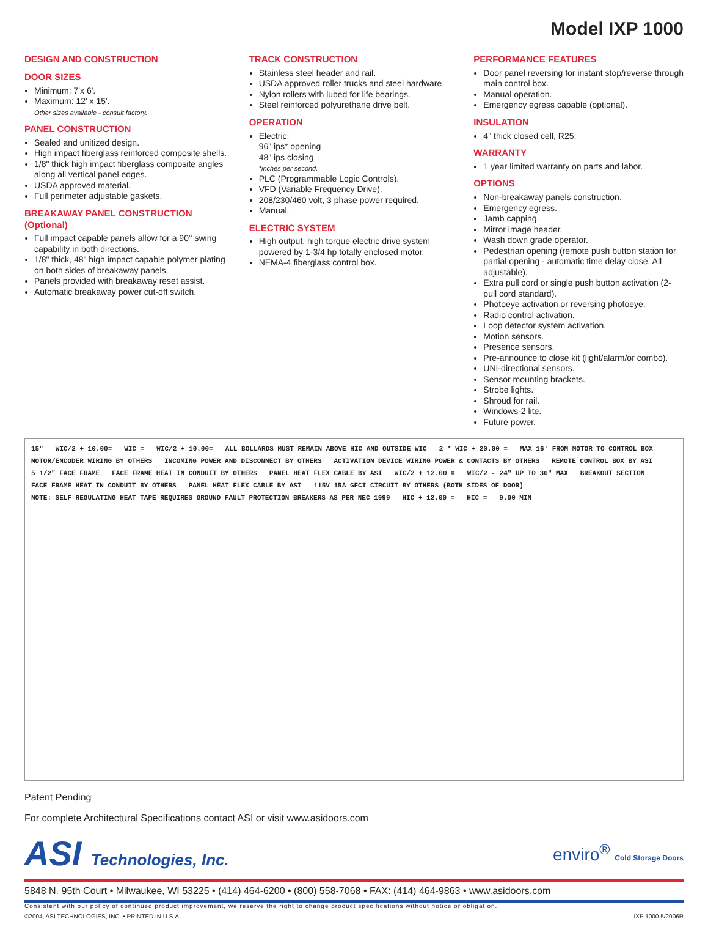Model IXP 1000
DESIGN AND CONSTRUCTION
DOOR SIZES
Minimum: 7'x 6'.
Maximum: 12' x 15'.
Other sizes available - consult factory.
PANEL CONSTRUCTION
Sealed and unitized design.
High impact fiberglass reinforced composite shells.
1/8" thick high impact fiberglass composite angles along all vertical panel edges.
USDA approved material.
Full perimeter adjustable gaskets.
BREAKAWAY PANEL CONSTRUCTION (Optional)
Full impact capable panels allow for a 90° swing capability in both directions.
1/8" thick, 48" high impact capable polymer plating on both sides of breakaway panels.
Panels provided with breakaway reset assist.
Automatic breakaway power cut-off switch.
TRACK CONSTRUCTION
Stainless steel header and rail.
USDA approved roller trucks and steel hardware.
Nylon rollers with lubed for life bearings.
Steel reinforced polyurethane drive belt.
OPERATION
Electric:
96" ips* opening
48" ips closing
*inches per second.
PLC (Programmable Logic Controls).
VFD (Variable Frequency Drive).
208/230/460 volt, 3 phase power required.
Manual.
ELECTRIC SYSTEM
High output, high torque electric drive system powered by 1-3/4 hp totally enclosed motor.
NEMA-4 fiberglass control box.
PERFORMANCE FEATURES
Door panel reversing for instant stop/reverse through main control box.
Manual operation.
Emergency egress capable (optional).
INSULATION
4" thick closed cell, R25.
WARRANTY
1 year limited warranty on parts and labor.
OPTIONS
Non-breakaway panels construction.
Emergency egress.
Jamb capping.
Mirror image header.
Wash down grade operator.
Pedestrian opening (remote push button station for partial opening - automatic time delay close. All adjustable).
Extra pull cord or single push button activation (2-pull cord standard).
Photoeye activation or reversing photoeye.
Radio control activation.
Loop detector system activation.
Motion sensors.
Presence sensors.
Pre-announce to close kit (light/alarm/or combo).
UNI-directional sensors.
Sensor mounting brackets.
Strobe lights.
Shroud for rail.
Windows-2 lite.
Future power.
15" WIC/2 + 10.00= WIC = WIC/2 + 10.00= ALL BOLLARDS MUST REMAIN ABOVE HIC AND OUTSIDE WIC 2 * WIC + 20.00 = MAX 16' FROM MOTOR TO CONTROL BOX MOTOR/ENCODER WIRING BY OTHERS INCOMING POWER AND DISCONNECT BY OTHERS ACTIVATION DEVICE WIRING POWER & CONTACTS BY OTHERS REMOTE CONTROL BOX BY ASI 5 1/2" FACE FRAME FACE FRAME HEAT IN CONDUIT BY OTHERS PANEL HEAT FLEX CABLE BY ASI WIC/2 + 12.00 = WIC/2 - 24" UP TO 30" MAX BREAKOUT SECTION FACE FRAME HEAT IN CONDUIT BY OTHERS PANEL HEAT FLEX CABLE BY ASI 115V 15A GFCI CIRCUIT BY OTHERS (BOTH SIDES OF DOOR) NOTE: SELF REGULATING HEAT TAPE REQUIRES GROUND FAULT PROTECTION BREAKERS AS PER NEC 1999 HIC + 12.00 = HIC = 9.00 MIN
Patent Pending
For complete Architectural Specifications contact ASI or visit www.asidoors.com
ASI Technologies, Inc. enviro<sup>®</sup> Cold Storage Doors
5848 N. 95th Court • Milwaukee, WI 53225 • (414) 464-6200 • (800) 558-7068 • FAX: (414) 464-9863 • www.asidoors.com
Consistent with our policy of continued product improvement, we reserve the right to change product specifications without notice or obligation.
©2004, ASI TECHNOLOGIES, INC. • PRINTED IN U.S.A. IXP 1000 5/2006R